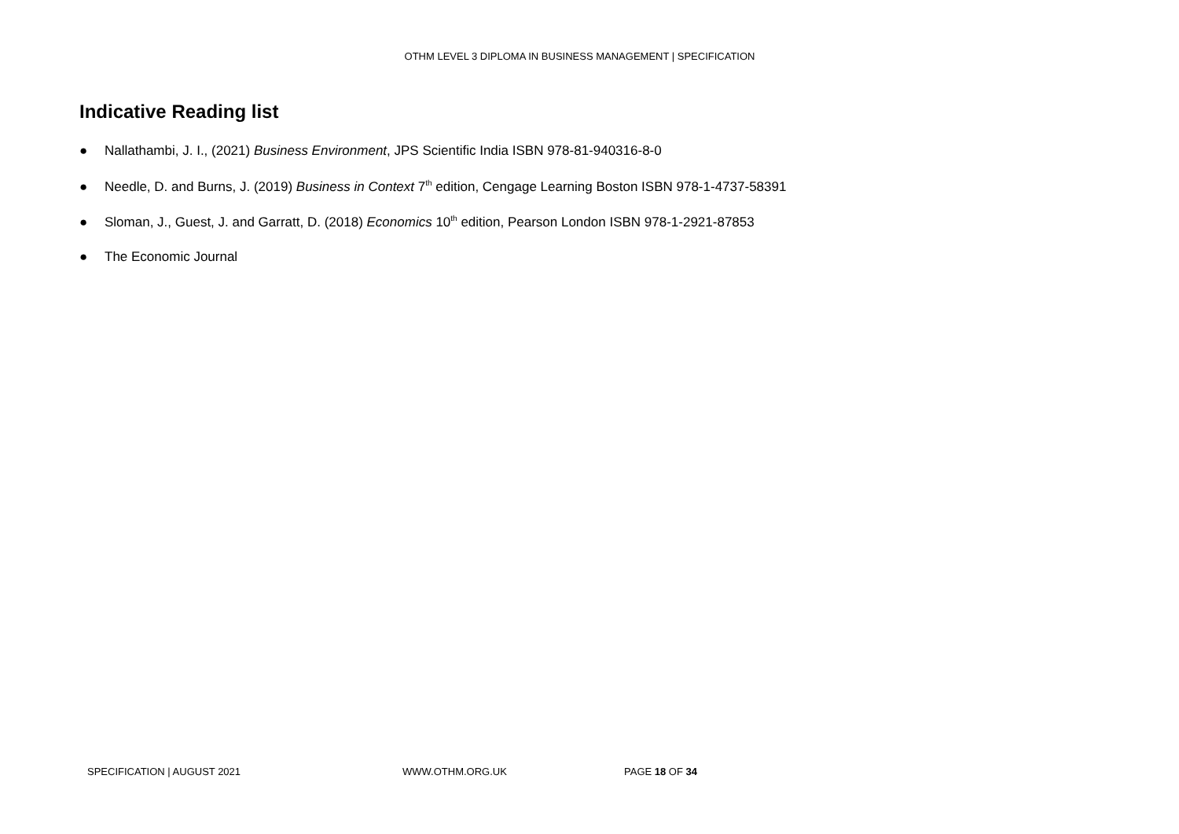OTHM LEVEL 3 DIPLOMA IN BUSINESS MANAGEMENT | SPECIFICATION
Indicative Reading list
● Nallathambi, J. I., (2021) Business Environment, JPS Scientific India ISBN 978-81-940316-8-0
● Needle, D. and Burns, J. (2019) Business in Context 7<sup>th</sup> edition, Cengage Learning Boston ISBN 978-1-4737-58391
● Sloman, J., Guest, J. and Garratt, D. (2018) Economics 10<sup>th</sup> edition, Pearson London ISBN 978-1-2921-87853
● The Economic Journal
SPECIFICATION | AUGUST 2021 WWW.OTHM.ORG.UK PAGE 18 OF 34